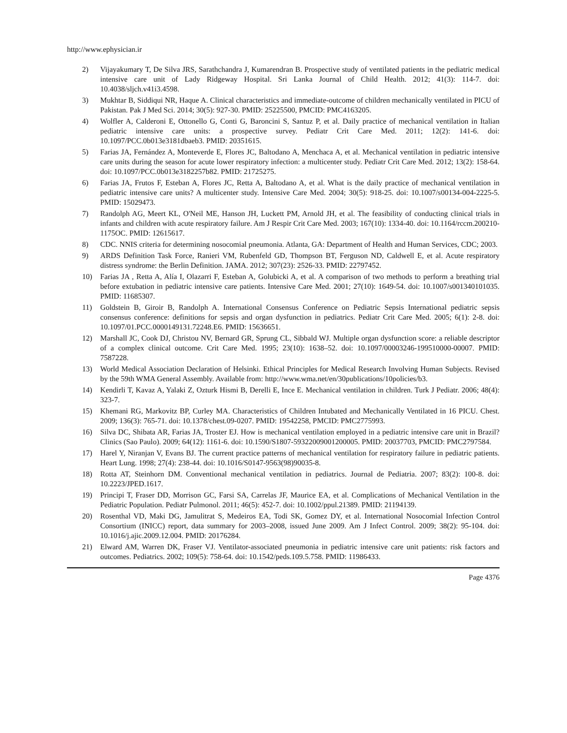http://www.ephysician.ir
2) Vijayakumary T, De Silva JRS, Sarathchandra J, Kumarendran B. Prospective study of ventilated patients in the pediatric medical intensive care unit of Lady Ridgeway Hospital. Sri Lanka Journal of Child Health. 2012; 41(3): 114-7. doi: 10.4038/sljch.v41i3.4598.
3) Mukhtar B, Siddiqui NR, Haque A. Clinical characteristics and immediate-outcome of children mechanically ventilated in PICU of Pakistan. Pak J Med Sci. 2014; 30(5): 927-30. PMID: 25225500, PMCID: PMC4163205.
4) Wolfler A, Calderoni E, Ottonello G, Conti G, Baroncini S, Santuz P, et al. Daily practice of mechanical ventilation in Italian pediatric intensive care units: a prospective survey. Pediatr Crit Care Med. 2011; 12(2): 141-6. doi: 10.1097/PCC.0b013e3181dbaeb3. PMID: 20351615.
5) Farias JA, Fernández A, Monteverde E, Flores JC, Baltodano A, Menchaca A, et al. Mechanical ventilation in pediatric intensive care units during the season for acute lower respiratory infection: a multicenter study. Pediatr Crit Care Med. 2012; 13(2): 158-64. doi: 10.1097/PCC.0b013e3182257b82. PMID: 21725275.
6) Farias JA, Frutos F, Esteban A, Flores JC, Retta A, Baltodano A, et al. What is the daily practice of mechanical ventilation in pediatric intensive care units? A multicenter study. Intensive Care Med. 2004; 30(5): 918-25. doi: 10.1007/s00134-004-2225-5. PMID: 15029473.
7) Randolph AG, Meert KL, O'Neil ME, Hanson JH, Luckett PM, Arnold JH, et al. The feasibility of conducting clinical trials in infants and children with acute respiratory failure. Am J Respir Crit Care Med. 2003; 167(10): 1334-40. doi: 10.1164/rccm.200210-1175OC. PMID: 12615617.
8) CDC. NNIS criteria for determining nosocomial pneumonia. Atlanta, GA: Department of Health and Human Services, CDC; 2003.
9) ARDS Definition Task Force, Ranieri VM, Rubenfeld GD, Thompson BT, Ferguson ND, Caldwell E, et al. Acute respiratory distress syndrome: the Berlin Definition. JAMA. 2012; 307(23): 2526-33. PMID: 22797452.
10) Farias JA , Retta A, Alía I, Olazarri F, Esteban A, Golubicki A, et al. A comparison of two methods to perform a breathing trial before extubation in pediatric intensive care patients. Intensive Care Med. 2001; 27(10): 1649-54. doi: 10.1007/s001340101035. PMID: 11685307.
11) Goldstein B, Giroir B, Randolph A. International Consensus Conference on Pediatric Sepsis International pediatric sepsis consensus conference: definitions for sepsis and organ dysfunction in pediatrics. Pediatr Crit Care Med. 2005; 6(1): 2-8. doi: 10.1097/01.PCC.0000149131.72248.E6. PMID: 15636651.
12) Marshall JC, Cook DJ, Christou NV, Bernard GR, Sprung CL, Sibbald WJ. Multiple organ dysfunction score: a reliable descriptor of a complex clinical outcome. Crit Care Med. 1995; 23(10): 1638–52. doi: 10.1097/00003246-199510000-00007. PMID: 7587228.
13) World Medical Association Declaration of Helsinki. Ethical Principles for Medical Research Involving Human Subjects. Revised by the 59th WMA General Assembly. Available from: http://www.wma.net/en/30publications/10policies/b3.
14) Kendirli T, Kavaz A, Yalaki Z, Ozturk Hismi B, Derelli E, Ince E. Mechanical ventilation in children. Turk J Pediatr. 2006; 48(4): 323-7.
15) Khemani RG, Markovitz BP, Curley MA. Characteristics of Children Intubated and Mechanically Ventilated in 16 PICU. Chest. 2009; 136(3): 765-71. doi: 10.1378/chest.09-0207. PMID: 19542258, PMCID: PMC2775993.
16) Silva DC, Shibata AR, Farias JA, Troster EJ. How is mechanical ventilation employed in a pediatric intensive care unit in Brazil? Clinics (Sao Paulo). 2009; 64(12): 1161-6. doi: 10.1590/S1807-59322009001200005. PMID: 20037703, PMCID: PMC2797584.
17) Harel Y, Niranjan V, Evans BJ. The current practice patterns of mechanical ventilation for respiratory failure in pediatric patients. Heart Lung. 1998; 27(4): 238-44. doi: 10.1016/S0147-9563(98)90035-8.
18) Rotta AT, Steinhorn DM. Conventional mechanical ventilation in pediatrics. Journal de Pediatria. 2007; 83(2): 100-8. doi: 10.2223/JPED.1617.
19) Principi T, Fraser DD, Morrison GC, Farsi SA, Carrelas JF, Maurice EA, et al. Complications of Mechanical Ventilation in the Pediatric Population. Pediatr Pulmonol. 2011; 46(5): 452-7. doi: 10.1002/ppul.21389. PMID: 21194139.
20) Rosenthal VD, Maki DG, Jamulitrat S, Medeiros EA, Todi SK, Gomez DY, et al. International Nosocomial Infection Control Consortium (INICC) report, data summary for 2003–2008, issued June 2009. Am J Infect Control. 2009; 38(2): 95-104. doi: 10.1016/j.ajic.2009.12.004. PMID: 20176284.
21) Elward AM, Warren DK, Fraser VJ. Ventilator-associated pneumonia in pediatric intensive care unit patients: risk factors and outcomes. Pediatrics. 2002; 109(5): 758-64. doi: 10.1542/peds.109.5.758. PMID: 11986433.
Page 4376